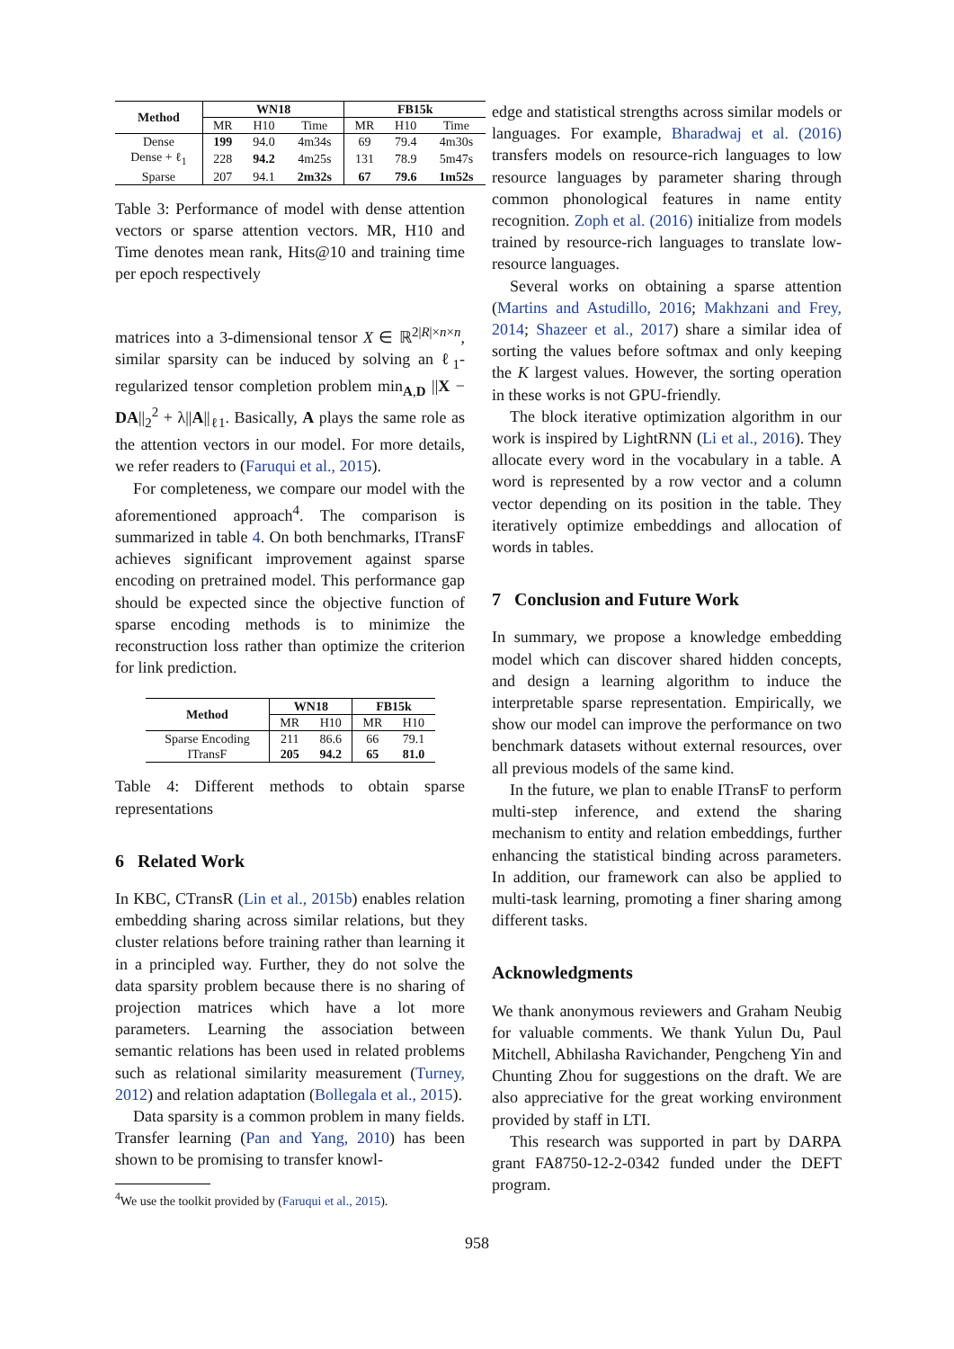| Method | WN18 | | | FB15k | | |
| --- | --- | --- | --- | --- | --- | --- |
| | MR | H10 | Time | MR | H10 | Time |
| Dense | 199 | 94.0 | 4m34s | 69 | 79.4 | 4m30s |
| Dense + ℓ<sub>1</sub> | 228 | 94.2 | 4m25s | 131 | 78.9 | 5m47s |
| Sparse | 207 | 94.1 | 2m32s | 67 | 79.6 | 1m52s |
Table 3: Performance of model with dense attention vectors or sparse attention vectors. MR, H10 and Time denotes mean rank, Hits@10 and training time per epoch respectively
matrices into a 3-dimensional tensor X ∈ ℝ<sup>2|R|×n×n</sup>, similar sparsity can be induced by solving an ℓ<sub>1</sub>-regularized tensor completion problem min<sub>A,D</sub> ||X − DA||<sub>2</sub><sup>2</sup> + λ||A||<sub>ℓ1</sub>. Basically, A plays the same role as the attention vectors in our model. For more details, we refer readers to (Faruqui et al., 2015).
For completeness, we compare our model with the aforementioned approach<sup>4</sup>. The comparison is summarized in table 4. On both benchmarks, ITransF achieves significant improvement against sparse encoding on pretrained model. This performance gap should be expected since the objective function of sparse encoding methods is to minimize the reconstruction loss rather than optimize the criterion for link prediction.
| Method | WN18 | | FB15k | |
| --- | --- | --- | --- | --- |
| | MR | H10 | MR | H10 |
| Sparse Encoding | 211 | 86.6 | 66 | 79.1 |
| ITransF | 205 | 94.2 | 65 | 81.0 |
Table 4: Different methods to obtain sparse representations
6 Related Work
In KBC, CTransR (Lin et al., 2015b) enables relation embedding sharing across similar relations, but they cluster relations before training rather than learning it in a principled way. Further, they do not solve the data sparsity problem because there is no sharing of projection matrices which have a lot more parameters. Learning the association between semantic relations has been used in related problems such as relational similarity measurement (Turney, 2012) and relation adaptation (Bollegala et al., 2015).
Data sparsity is a common problem in many fields. Transfer learning (Pan and Yang, 2010) has been shown to be promising to transfer knowl-
<sup>4</sup> We use the toolkit provided by (Faruqui et al., 2015).
edge and statistical strengths across similar models or languages. For example, Bharadwaj et al. (2016) transfers models on resource-rich languages to low resource languages by parameter sharing through common phonological features in name entity recognition. Zoph et al. (2016) initialize from models trained by resource-rich languages to translate low-resource languages.
Several works on obtaining a sparse attention (Martins and Astudillo, 2016; Makhzani and Frey, 2014; Shazeer et al., 2017) share a similar idea of sorting the values before softmax and only keeping the K largest values. However, the sorting operation in these works is not GPU-friendly.
The block iterative optimization algorithm in our work is inspired by LightRNN (Li et al., 2016). They allocate every word in the vocabulary in a table. A word is represented by a row vector and a column vector depending on its position in the table. They iteratively optimize embeddings and allocation of words in tables.
7 Conclusion and Future Work
In summary, we propose a knowledge embedding model which can discover shared hidden concepts, and design a learning algorithm to induce the interpretable sparse representation. Empirically, we show our model can improve the performance on two benchmark datasets without external resources, over all previous models of the same kind.
In the future, we plan to enable ITransF to perform multi-step inference, and extend the sharing mechanism to entity and relation embeddings, further enhancing the statistical binding across parameters. In addition, our framework can also be applied to multi-task learning, promoting a finer sharing among different tasks.
Acknowledgments
We thank anonymous reviewers and Graham Neubig for valuable comments. We thank Yulun Du, Paul Mitchell, Abhilasha Ravichander, Pengcheng Yin and Chunting Zhou for suggestions on the draft. We are also appreciative for the great working environment provided by staff in LTI.
This research was supported in part by DARPA grant FA8750-12-2-0342 funded under the DEFT program.
958